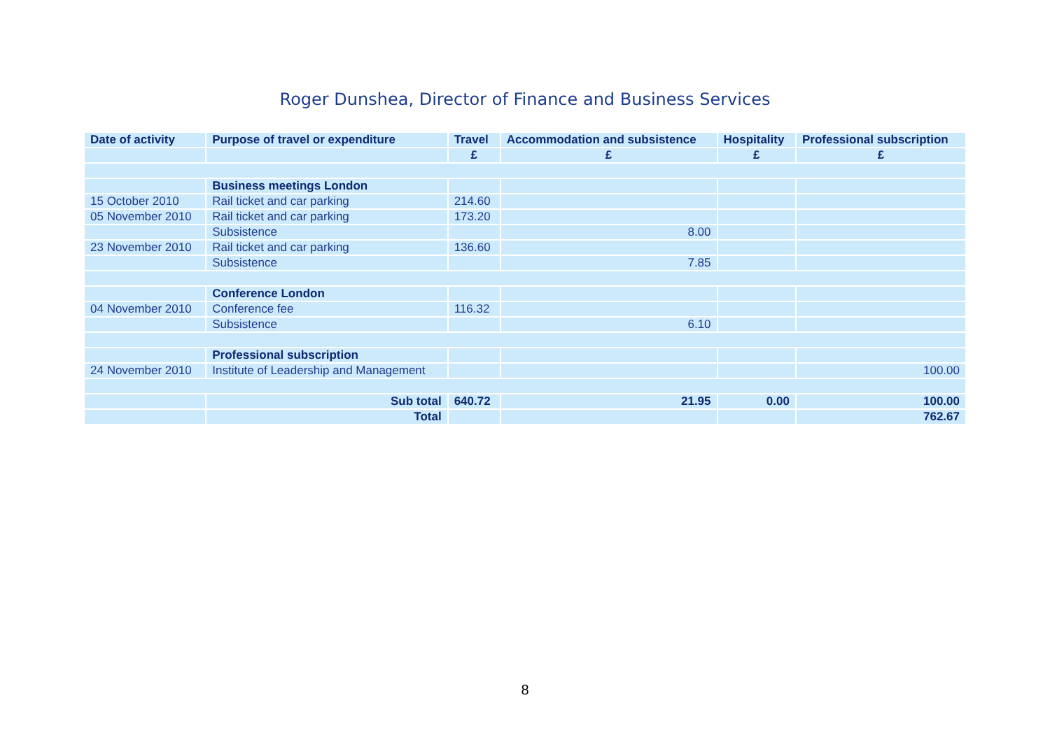Roger Dunshea, Director of Finance and Business Services
| Date of activity | Purpose of travel or expenditure | Travel | Accommodation and subsistence | Hospitality | Professional subscription |
| --- | --- | --- | --- | --- | --- |
| | | £ | £ | £ | £ |
| | Business meetings London | | | | |
| 15 October 2010 | Rail ticket and car parking | 214.60 | | | |
| 05 November 2010 | Rail ticket and car parking | 173.20 | | | |
| | Subsistence | | 8.00 | | |
| 23 November 2010 | Rail ticket and car parking | 136.60 | | | |
| | Subsistence | | 7.85 | | |
| | Conference London | | | | |
| 04 November 2010 | Conference fee | 116.32 | | | |
| | Subsistence | | 6.10 | | |
| | Professional subscription | | | | |
| 24 November 2010 | Institute of Leadership and Management | | | | 100.00 |
| | Sub total | 640.72 | 21.95 | 0.00 | 100.00 |
| | Total | | | | 762.67 |
8